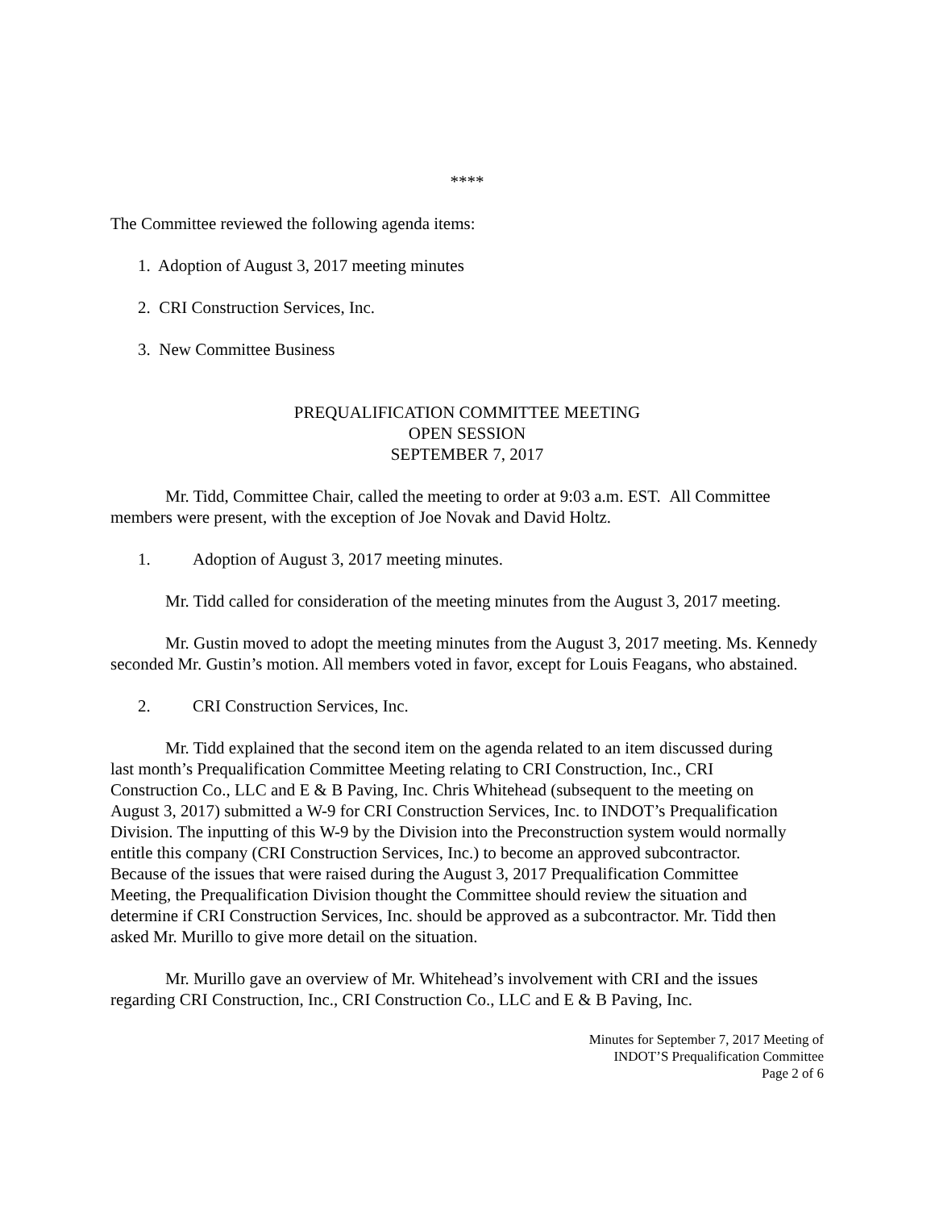****
The Committee reviewed the following agenda items:
1. Adoption of August 3, 2017 meeting minutes
2. CRI Construction Services, Inc.
3. New Committee Business
PREQUALIFICATION COMMITTEE MEETING
OPEN SESSION
SEPTEMBER 7, 2017
Mr. Tidd, Committee Chair, called the meeting to order at 9:03 a.m. EST. All Committee members were present, with the exception of Joe Novak and David Holtz.
1. Adoption of August 3, 2017 meeting minutes.
Mr. Tidd called for consideration of the meeting minutes from the August 3, 2017 meeting.
Mr. Gustin moved to adopt the meeting minutes from the August 3, 2017 meeting. Ms. Kennedy seconded Mr. Gustin’s motion. All members voted in favor, except for Louis Feagans, who abstained.
2. CRI Construction Services, Inc.
Mr. Tidd explained that the second item on the agenda related to an item discussed during last month’s Prequalification Committee Meeting relating to CRI Construction, Inc., CRI Construction Co., LLC and E & B Paving, Inc. Chris Whitehead (subsequent to the meeting on August 3, 2017) submitted a W-9 for CRI Construction Services, Inc. to INDOT’s Prequalification Division. The inputting of this W-9 by the Division into the Preconstruction system would normally entitle this company (CRI Construction Services, Inc.) to become an approved subcontractor. Because of the issues that were raised during the August 3, 2017 Prequalification Committee Meeting, the Prequalification Division thought the Committee should review the situation and determine if CRI Construction Services, Inc. should be approved as a subcontractor. Mr. Tidd then asked Mr. Murillo to give more detail on the situation.
Mr. Murillo gave an overview of Mr. Whitehead’s involvement with CRI and the issues regarding CRI Construction, Inc., CRI Construction Co., LLC and E & B Paving, Inc.
Minutes for September 7, 2017 Meeting of
INDOT’S Prequalification Committee
Page 2 of 6